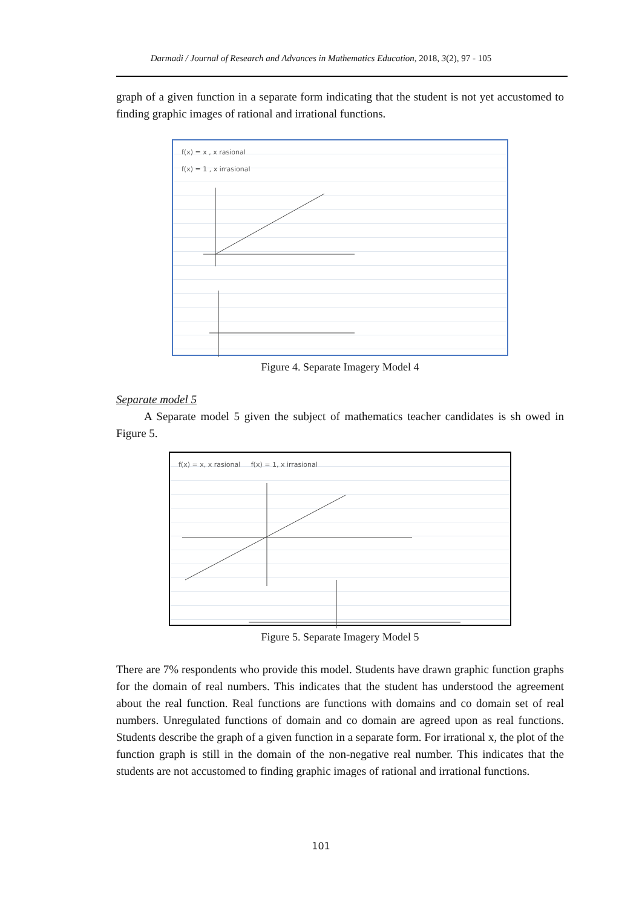Darmadi / Journal of Research and Advances in Mathematics Education, 2018, 3(2), 97 - 105
graph of a given function in a separate form indicating that the student is not yet accustomed to finding graphic images of rational and irrational functions.
f(x) = x , x rasional
f(x) = 1 , x irrasional
Figure 4. Separate Imagery Model 4
Separate model 5
A Separate model 5 given the subject of mathematics teacher candidates is sh owed in Figure 5.
f(x) = x, x rasional f(x) = 1, x irrasional
Figure 5. Separate Imagery Model 5
There are 7% respondents who provide this model. Students have drawn graphic function graphs for the domain of real numbers. This indicates that the student has understood the agreement about the real function. Real functions are functions with domains and co domain set of real numbers. Unregulated functions of domain and co domain are agreed upon as real functions. Students describe the graph of a given function in a separate form. For irrational x, the plot of the function graph is still in the domain of the non-negative real number. This indicates that the students are not accustomed to finding graphic images of rational and irrational functions.
101